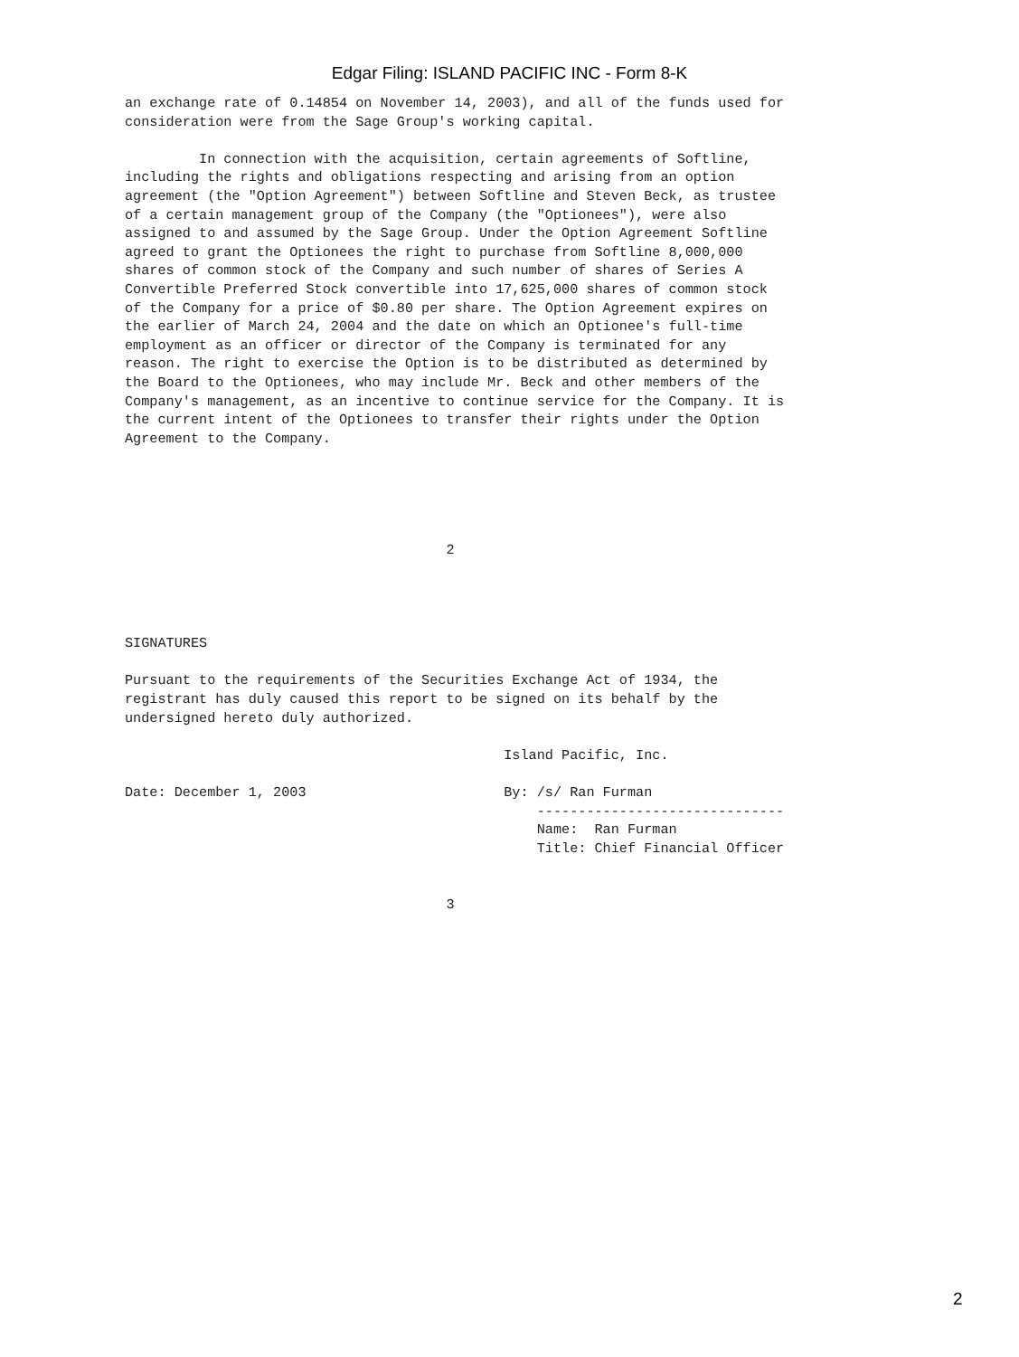Edgar Filing: ISLAND PACIFIC INC - Form 8-K
an exchange rate of 0.14854 on November 14, 2003), and all of the funds used for
consideration were from the Sage Group's working capital.

         In connection with the acquisition, certain agreements of Softline,
including the rights and obligations respecting and arising from an option
agreement (the "Option Agreement") between Softline and Steven Beck, as trustee
of a certain management group of the Company (the "Optionees"), were also
assigned to and assumed by the Sage Group. Under the Option Agreement Softline
agreed to grant the Optionees the right to purchase from Softline 8,000,000
shares of common stock of the Company and such number of shares of Series A
Convertible Preferred Stock convertible into 17,625,000 shares of common stock
of the Company for a price of $0.80 per share. The Option Agreement expires on
the earlier of March 24, 2004 and the date on which an Optionee's full-time
employment as an officer or director of the Company is terminated for any
reason. The right to exercise the Option is to be distributed as determined by
the Board to the Optionees, who may include Mr. Beck and other members of the
Company's management, as an incentive to continue service for the Company. It is
the current intent of the Optionees to transfer their rights under the Option
Agreement to the Company.





                                       2




SIGNATURES

Pursuant to the requirements of the Securities Exchange Act of 1934, the
registrant has duly caused this report to be signed on its behalf by the
undersigned hereto duly authorized.

                                              Island Pacific, Inc.

Date: December 1, 2003                        By: /s/ Ran Furman
                                                  ------------------------------
                                                  Name:  Ran Furman
                                                  Title: Chief Financial Officer


                                       3
2